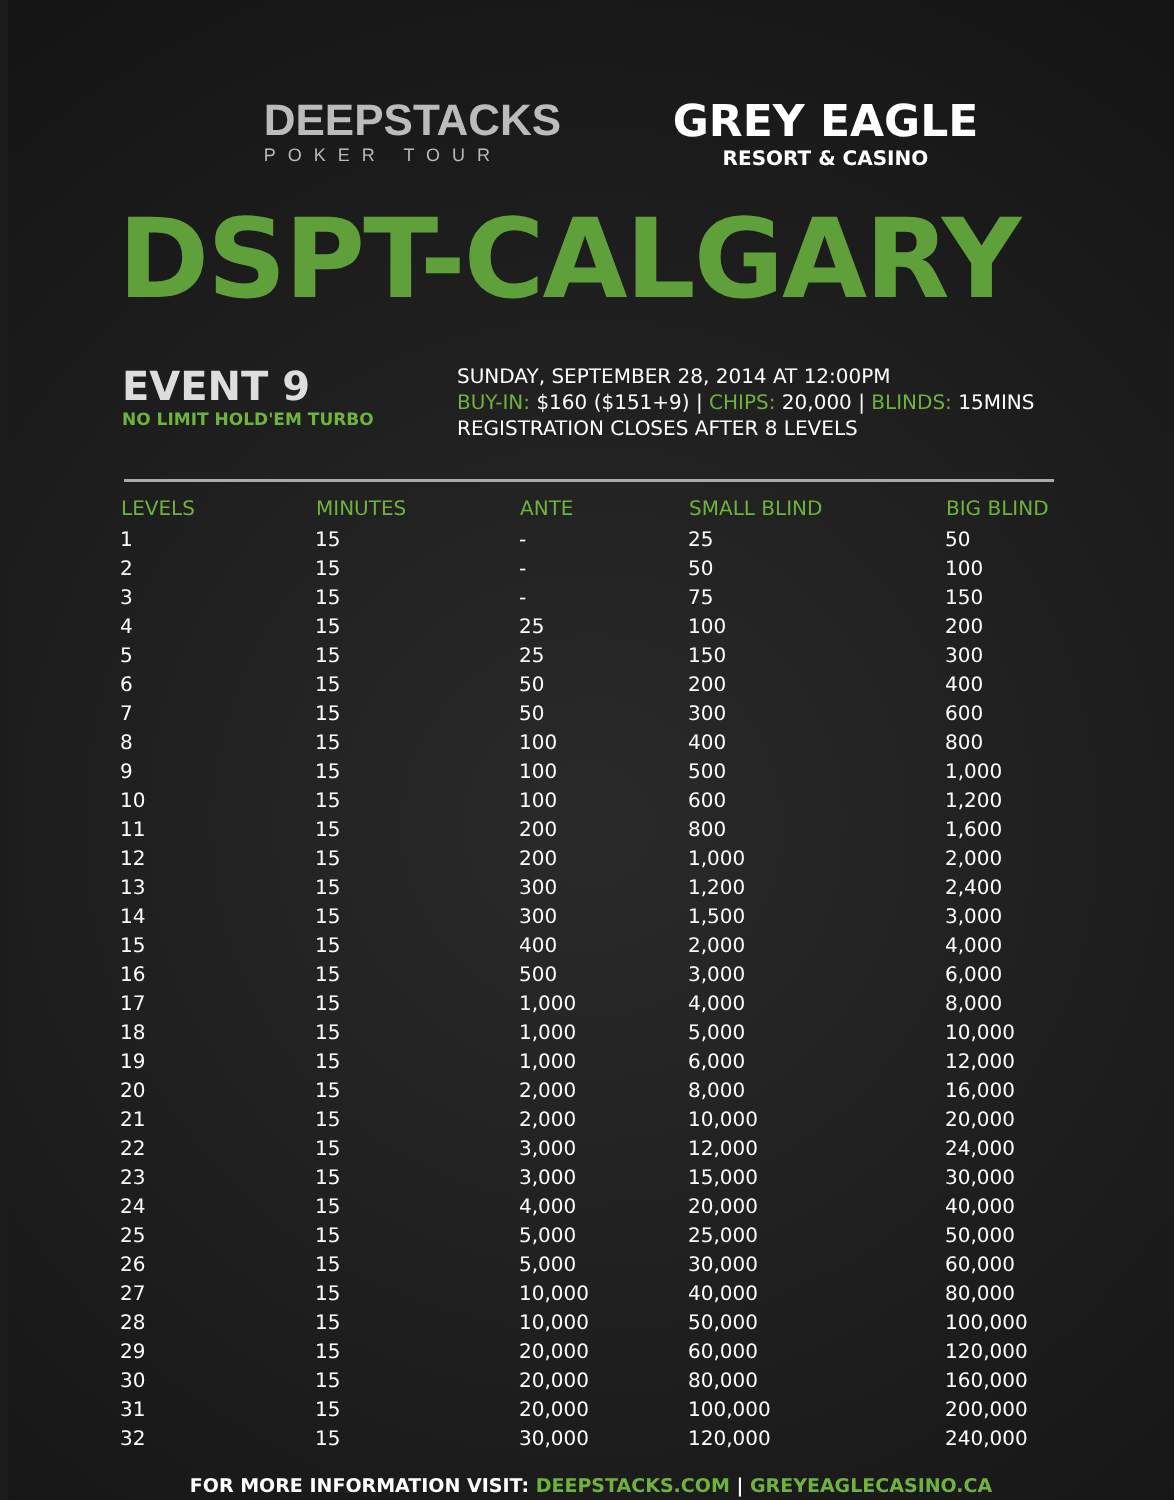DEEPSTACKS
POKER TOUR
GREY EAGLE
RESORT & CASINO
DSPT-CALGARY
EVENT 9
NO LIMIT HOLD'EM TURBO
SUNDAY, SEPTEMBER 28, 2014 AT 12:00PM
BUY-IN: $160 ($151+9) | CHIPS: 20,000 | BLINDS: 15MINS
REGISTRATION CLOSES AFTER 8 LEVELS
| LEVELS | MINUTES | ANTE | SMALL BLIND | BIG BLIND |
| --- | --- | --- | --- | --- |
| 1 | 15 | - | 25 | 50 |
| 2 | 15 | - | 50 | 100 |
| 3 | 15 | - | 75 | 150 |
| 4 | 15 | 25 | 100 | 200 |
| 5 | 15 | 25 | 150 | 300 |
| 6 | 15 | 50 | 200 | 400 |
| 7 | 15 | 50 | 300 | 600 |
| 8 | 15 | 100 | 400 | 800 |
| 9 | 15 | 100 | 500 | 1,000 |
| 10 | 15 | 100 | 600 | 1,200 |
| 11 | 15 | 200 | 800 | 1,600 |
| 12 | 15 | 200 | 1,000 | 2,000 |
| 13 | 15 | 300 | 1,200 | 2,400 |
| 14 | 15 | 300 | 1,500 | 3,000 |
| 15 | 15 | 400 | 2,000 | 4,000 |
| 16 | 15 | 500 | 3,000 | 6,000 |
| 17 | 15 | 1,000 | 4,000 | 8,000 |
| 18 | 15 | 1,000 | 5,000 | 10,000 |
| 19 | 15 | 1,000 | 6,000 | 12,000 |
| 20 | 15 | 2,000 | 8,000 | 16,000 |
| 21 | 15 | 2,000 | 10,000 | 20,000 |
| 22 | 15 | 3,000 | 12,000 | 24,000 |
| 23 | 15 | 3,000 | 15,000 | 30,000 |
| 24 | 15 | 4,000 | 20,000 | 40,000 |
| 25 | 15 | 5,000 | 25,000 | 50,000 |
| 26 | 15 | 5,000 | 30,000 | 60,000 |
| 27 | 15 | 10,000 | 40,000 | 80,000 |
| 28 | 15 | 10,000 | 50,000 | 100,000 |
| 29 | 15 | 20,000 | 60,000 | 120,000 |
| 30 | 15 | 20,000 | 80,000 | 160,000 |
| 31 | 15 | 20,000 | 100,000 | 200,000 |
| 32 | 15 | 30,000 | 120,000 | 240,000 |
FOR MORE INFORMATION VISIT: DEEPSTACKS.COM | GREYEAGLECASINO.CA